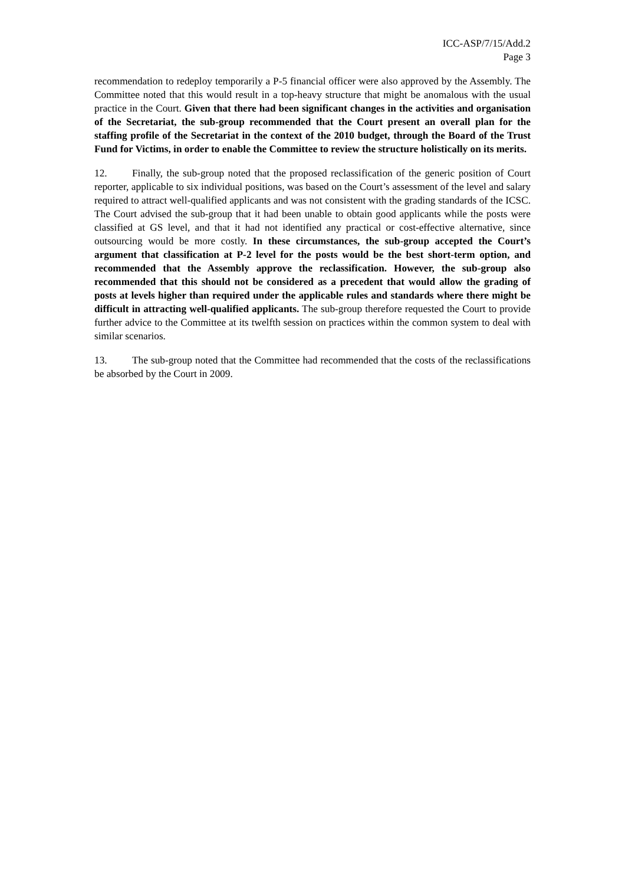ICC-ASP/7/15/Add.2
Page 3
recommendation to redeploy temporarily a P-5 financial officer were also approved by the Assembly. The Committee noted that this would result in a top-heavy structure that might be anomalous with the usual practice in the Court. Given that there had been significant changes in the activities and organisation of the Secretariat, the sub-group recommended that the Court present an overall plan for the staffing profile of the Secretariat in the context of the 2010 budget, through the Board of the Trust Fund for Victims, in order to enable the Committee to review the structure holistically on its merits.
12. Finally, the sub-group noted that the proposed reclassification of the generic position of Court reporter, applicable to six individual positions, was based on the Court’s assessment of the level and salary required to attract well-qualified applicants and was not consistent with the grading standards of the ICSC. The Court advised the sub-group that it had been unable to obtain good applicants while the posts were classified at GS level, and that it had not identified any practical or cost-effective alternative, since outsourcing would be more costly. In these circumstances, the sub-group accepted the Court’s argument that classification at P-2 level for the posts would be the best short-term option, and recommended that the Assembly approve the reclassification. However, the sub-group also recommended that this should not be considered as a precedent that would allow the grading of posts at levels higher than required under the applicable rules and standards where there might be difficult in attracting well-qualified applicants. The sub-group therefore requested the Court to provide further advice to the Committee at its twelfth session on practices within the common system to deal with similar scenarios.
13. The sub-group noted that the Committee had recommended that the costs of the reclassifications be absorbed by the Court in 2009.